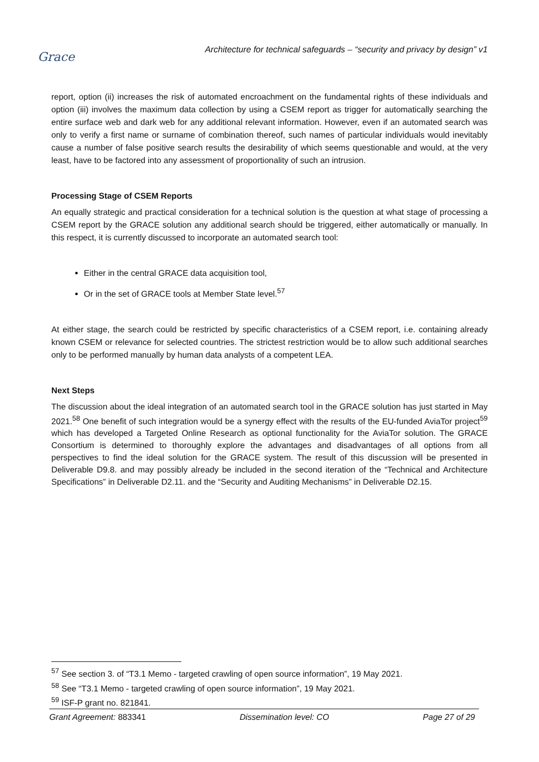Grace
Architecture for technical safeguards – “security and privacy by design” v1
report, option (ii) increases the risk of automated encroachment on the fundamental rights of these individuals and option (iii) involves the maximum data collection by using a CSEM report as trigger for automatically searching the entire surface web and dark web for any additional relevant information. However, even if an automated search was only to verify a first name or surname of combination thereof, such names of particular individuals would inevitably cause a number of false positive search results the desirability of which seems questionable and would, at the very least, have to be factored into any assessment of proportionality of such an intrusion.
Processing Stage of CSEM Reports
An equally strategic and practical consideration for a technical solution is the question at what stage of processing a CSEM report by the GRACE solution any additional search should be triggered, either automatically or manually. In this respect, it is currently discussed to incorporate an automated search tool:
Either in the central GRACE data acquisition tool,
Or in the set of GRACE tools at Member State level.<sup>57</sup>
At either stage, the search could be restricted by specific characteristics of a CSEM report, i.e. containing already known CSEM or relevance for selected countries. The strictest restriction would be to allow such additional searches only to be performed manually by human data analysts of a competent LEA.
Next Steps
The discussion about the ideal integration of an automated search tool in the GRACE solution has just started in May 2021.<sup>58</sup> One benefit of such integration would be a synergy effect with the results of the EU-funded AviaTor project<sup>59</sup> which has developed a Targeted Online Research as optional functionality for the AviaTor solution. The GRACE Consortium is determined to thoroughly explore the advantages and disadvantages of all options from all perspectives to find the ideal solution for the GRACE system. The result of this discussion will be presented in Deliverable D9.8. and may possibly already be included in the second iteration of the “Technical and Architecture Specifications” in Deliverable D2.11. and the “Security and Auditing Mechanisms” in Deliverable D2.15.
<sup>57</sup> See section 3. of “T3.1 Memo - targeted crawling of open source information”, 19 May 2021.
<sup>58</sup> See “T3.1 Memo - targeted crawling of open source information”, 19 May 2021.
<sup>59</sup> ISF-P grant no. 821841.
Grant Agreement: 883341 Dissemination level: CO Page 27 of 29